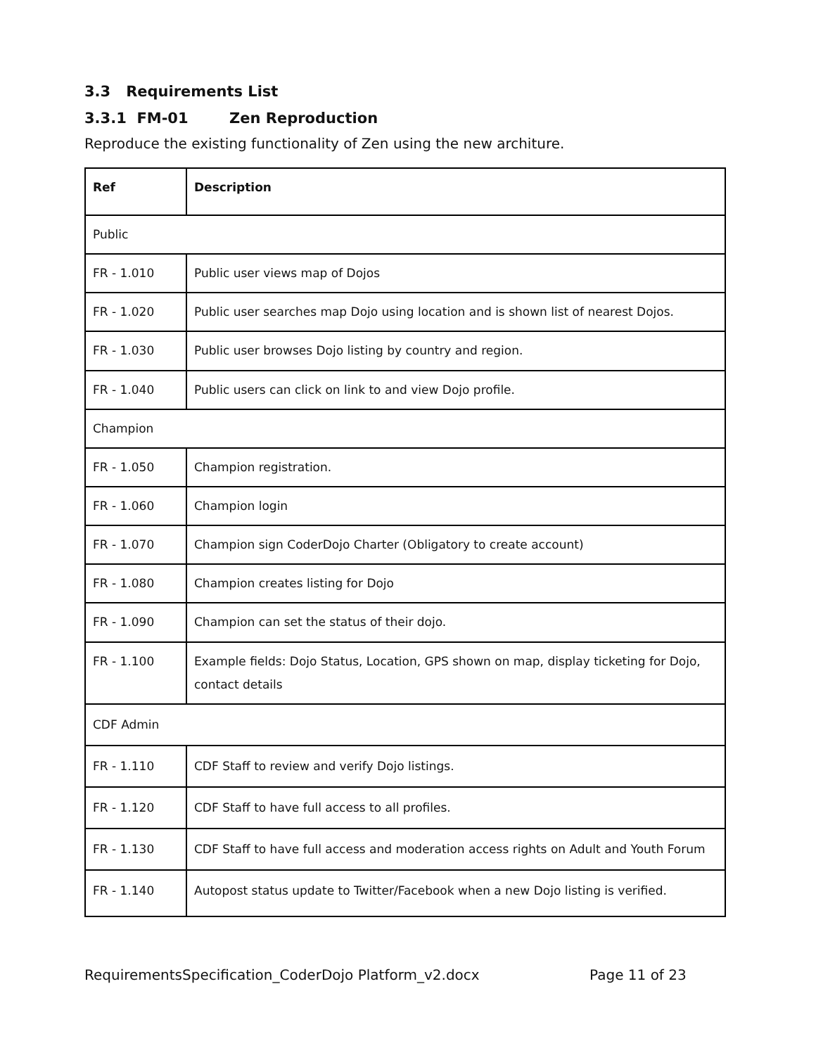3.3 Requirements List
3.3.1 FM-01 Zen Reproduction
Reproduce the existing functionality of Zen using the new architure.
| Ref | Description |
| --- | --- |
| Public | |
| FR - 1.010 | Public user views map of Dojos |
| FR - 1.020 | Public user searches map Dojo using location and is shown list of nearest Dojos. |
| FR - 1.030 | Public user browses Dojo listing by country and region. |
| FR - 1.040 | Public users can click on link to and view Dojo profile. |
| Champion | |
| FR - 1.050 | Champion registration. |
| FR - 1.060 | Champion login |
| FR - 1.070 | Champion sign CoderDojo Charter (Obligatory to create account) |
| FR - 1.080 | Champion creates listing for Dojo |
| FR - 1.090 | Champion can set the status of their dojo. |
| FR - 1.100 | Example fields: Dojo Status, Location, GPS shown on map, display ticketing for Dojo, contact details |
| CDF Admin | |
| FR - 1.110 | CDF Staff to review and verify Dojo listings. |
| FR - 1.120 | CDF Staff to have full access to all profiles. |
| FR - 1.130 | CDF Staff to have full access and moderation access rights on Adult and Youth Forum |
| FR - 1.140 | Autopost status update to Twitter/Facebook when a new Dojo listing is verified. |
RequirementsSpecification_CoderDojo Platform_v2.docx Page 11 of 23